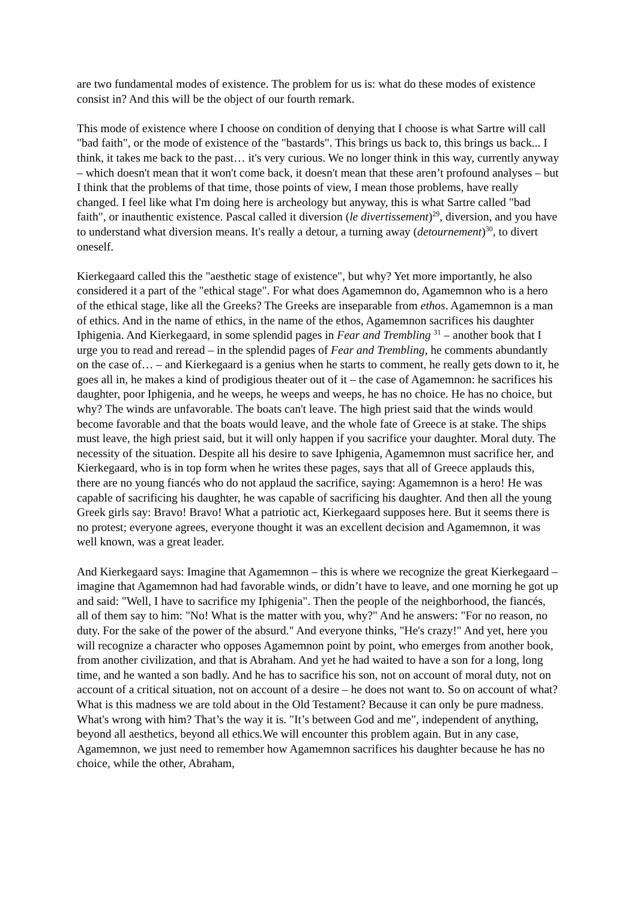are two fundamental modes of existence. The problem for us is: what do these modes of existence consist in? And this will be the object of our fourth remark.
This mode of existence where I choose on condition of denying that I choose is what Sartre will call "bad faith", or the mode of existence of the "bastards". This brings us back to, this brings us back... I think, it takes me back to the past… it's very curious. We no longer think in this way, currently anyway – which doesn't mean that it won't come back, it doesn't mean that these aren’t profound analyses – but I think that the problems of that time, those points of view, I mean those problems, have really changed. I feel like what I'm doing here is archeology but anyway, this is what Sartre called "bad faith", or inauthentic existence. Pascal called it diversion (le divertissement)<sup>29</sup>, diversion, and you have to understand what diversion means. It's really a detour, a turning away (detournement)<sup>30</sup>, to divert oneself.
Kierkegaard called this the "aesthetic stage of existence", but why? Yet more importantly, he also considered it a part of the "ethical stage". For what does Agamemnon do, Agamemnon who is a hero of the ethical stage, like all the Greeks? The Greeks are inseparable from ethos. Agamemnon is a man of ethics. And in the name of ethics, in the name of the ethos, Agamemnon sacrifices his daughter Iphigenia. And Kierkegaard, in some splendid pages in Fear and Trembling <sup>31</sup> – another book that I urge you to read and reread – in the splendid pages of Fear and Trembling, he comments abundantly on the case of… – and Kierkegaard is a genius when he starts to comment, he really gets down to it, he goes all in, he makes a kind of prodigious theater out of it – the case of Agamemnon: he sacrifices his daughter, poor Iphigenia, and he weeps, he weeps and weeps, he has no choice. He has no choice, but why? The winds are unfavorable. The boats can't leave. The high priest said that the winds would become favorable and that the boats would leave, and the whole fate of Greece is at stake. The ships must leave, the high priest said, but it will only happen if you sacrifice your daughter. Moral duty. The necessity of the situation. Despite all his desire to save Iphigenia, Agamemnon must sacrifice her, and Kierkegaard, who is in top form when he writes these pages, says that all of Greece applauds this, there are no young fiancés who do not applaud the sacrifice, saying: Agamemnon is a hero! He was capable of sacrificing his daughter, he was capable of sacrificing his daughter. And then all the young Greek girls say: Bravo! Bravo! What a patriotic act, Kierkegaard supposes here. But it seems there is no protest; everyone agrees, everyone thought it was an excellent decision and Agamemnon, it was well known, was a great leader.
And Kierkegaard says: Imagine that Agamemnon – this is where we recognize the great Kierkegaard – imagine that Agamemnon had had favorable winds, or didn’t have to leave, and one morning he got up and said: "Well, I have to sacrifice my Iphigenia". Then the people of the neighborhood, the fiancés, all of them say to him: "No! What is the matter with you, why?" And he answers: "For no reason, no duty. For the sake of the power of the absurd." And everyone thinks, "He's crazy!" And yet, here you will recognize a character who opposes Agamemnon point by point, who emerges from another book, from another civilization, and that is Abraham. And yet he had waited to have a son for a long, long time, and he wanted a son badly. And he has to sacrifice his son, not on account of moral duty, not on account of a critical situation, not on account of a desire – he does not want to. So on account of what? What is this madness we are told about in the Old Testament? Because it can only be pure madness. What's wrong with him? That’s the way it is. "It’s between God and me", independent of anything, beyond all aesthetics, beyond all ethics.We will encounter this problem again. But in any case, Agamemnon, we just need to remember how Agamemnon sacrifices his daughter because he has no choice, while the other, Abraham,